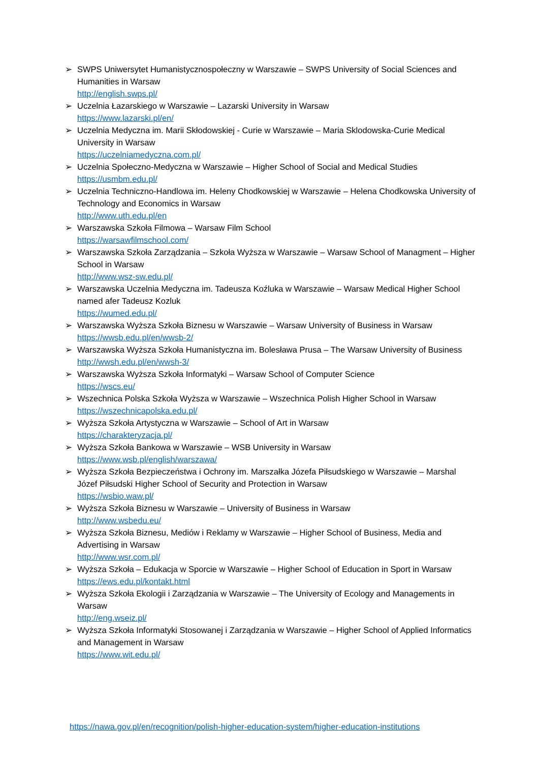➢ SWPS Uniwersytet Humanistycznospołeczny w Warszawie – SWPS University of Social Sciences and Humanities in Warsaw
http://english.swps.pl/
➢ Uczelnia Łazarskiego w Warszawie – Lazarski University in Warsaw
https://www.lazarski.pl/en/
➢ Uczelnia Medyczna im. Marii Skłodowskiej - Curie w Warszawie – Maria Sklodowska-Curie Medical University in Warsaw
https://uczelniamedyczna.com.pl/
➢ Uczelnia Społeczno-Medyczna w Warszawie – Higher School of Social and Medical Studies
https://usmbm.edu.pl/
➢ Uczelnia Techniczno-Handlowa im. Heleny Chodkowskiej w Warszawie – Helena Chodkowska University of Technology and Economics in Warsaw
http://www.uth.edu.pl/en
➢ Warszawska Szkoła Filmowa – Warsaw Film School
https://warsawfilmschool.com/
➢ Warszawska Szkoła Zarządzania – Szkoła Wyższa w Warszawie – Warsaw School of Managment – Higher School in Warsaw
http://www.wsz-sw.edu.pl/
➢ Warszawska Uczelnia Medyczna im. Tadeusza Koźluka w Warszawie – Warsaw Medical Higher School named afer Tadeusz Kozluk
https://wumed.edu.pl/
➢ Warszawska Wyższa Szkoła Biznesu w Warszawie – Warsaw University of Business in Warsaw
https://wwsb.edu.pl/en/wwsb-2/
➢ Warszawska Wyższa Szkoła Humanistyczna im. Bolesława Prusa – The Warsaw University of Business
http://wwsh.edu.pl/en/wwsh-3/
➢ Warszawska Wyższa Szkoła Informatyki – Warsaw School of Computer Science
https://wscs.eu/
➢ Wszechnica Polska Szkoła Wyższa w Warszawie – Wszechnica Polish Higher School in Warsaw
https://wszechnicapolska.edu.pl/
➢ Wyższa Szkoła Artystyczna w Warszawie – School of Art in Warsaw
https://charakteryzacja.pl/
➢ Wyższa Szkoła Bankowa w Warszawie – WSB University in Warsaw
https://www.wsb.pl/english/warszawa/
➢ Wyższa Szkoła Bezpieczeństwa i Ochrony im. Marszałka Józefa Piłsudskiego w Warszawie – Marshal Józef Piłsudski Higher School of Security and Protection in Warsaw
https://wsbio.waw.pl/
➢ Wyższa Szkoła Biznesu w Warszawie – University of Business in Warsaw
http://www.wsbedu.eu/
➢ Wyższa Szkoła Biznesu, Mediów i Reklamy w Warszawie – Higher School of Business, Media and Advertising in Warsaw
http://www.wsr.com.pl/
➢ Wyższa Szkoła – Edukacja w Sporcie w Warszawie – Higher School of Education in Sport in Warsaw
https://ews.edu.pl/kontakt.html
➢ Wyższa Szkoła Ekologii i Zarządzania w Warszawie – The University of Ecology and Managements in Warsaw
http://eng.wseiz.pl/
➢ Wyższa Szkoła Informatyki Stosowanej i Zarządzania w Warszawie – Higher School of Applied Informatics and Management in Warsaw
https://www.wit.edu.pl/
https://nawa.gov.pl/en/recognition/polish-higher-education-system/higher-education-institutions